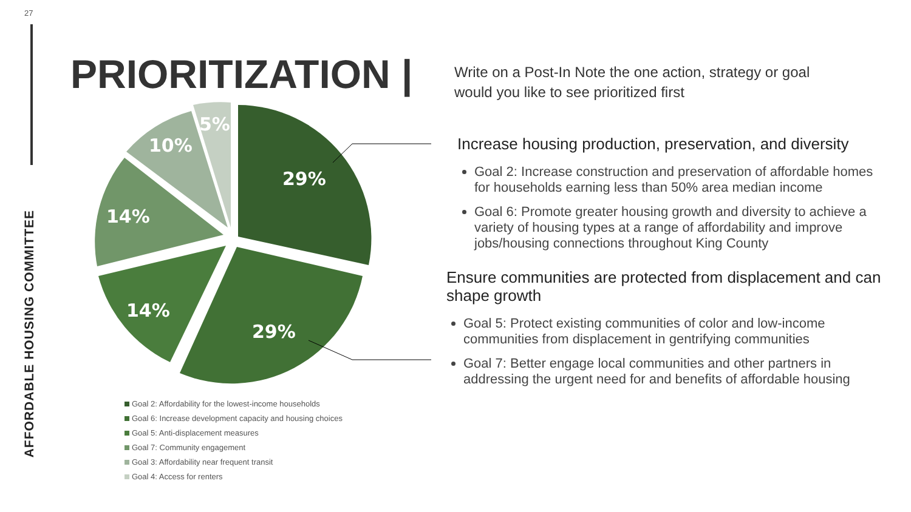27
AFFORDABLE HOUSING COMMITTEE
PRIORITIZATION |
Write on a Post-In Note the one action, strategy or goal would you like to see prioritized first
29%
29%
14%
14%
10%
5%
Goal 2: Affordability for the lowest-income households
Goal 6: Increase development capacity and housing choices
Goal 5: Anti-displacement measures
Goal 7: Community engagement
Goal 3: Affordability near frequent transit
Goal 4: Access for renters
Increase housing production, preservation, and diversity
Goal 2: Increase construction and preservation of affordable homes for households earning less than 50% area median income
Goal 6: Promote greater housing growth and diversity to achieve a variety of housing types at a range of affordability and improve jobs/housing connections throughout King County
Ensure communities are protected from displacement and can shape growth
Goal 5: Protect existing communities of color and low-income communities from displacement in gentrifying communities
Goal 7: Better engage local communities and other partners in addressing the urgent need for and benefits of affordable housing